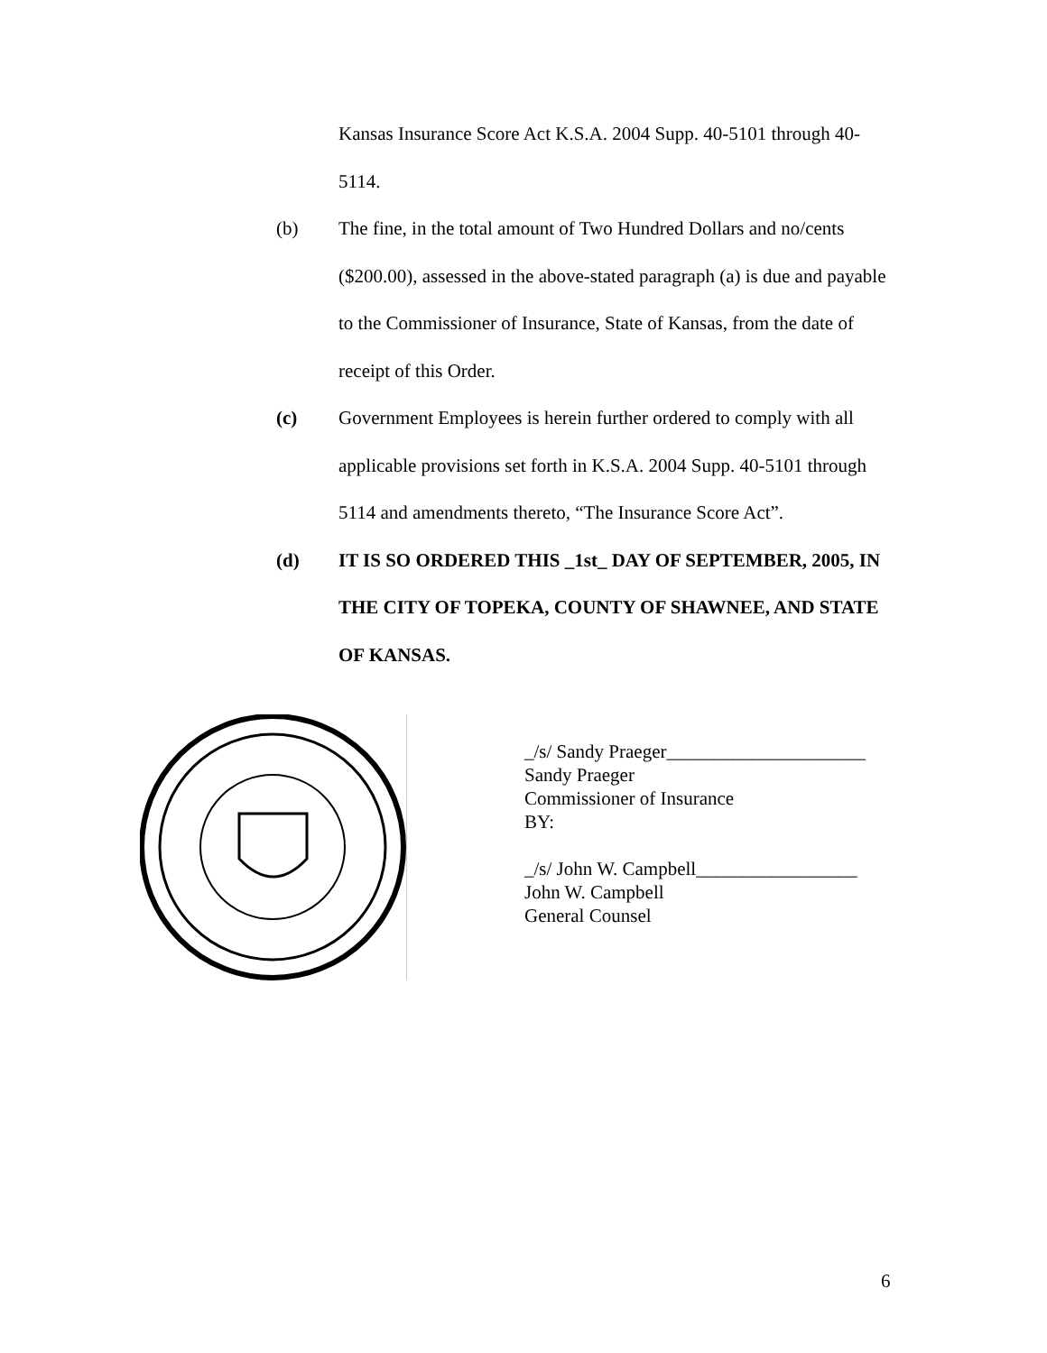Kansas Insurance Score Act K.S.A. 2004 Supp. 40-5101 through 40-5114.
(b) The fine, in the total amount of Two Hundred Dollars and no/cents ($200.00), assessed in the above-stated paragraph (a) is due and payable to the Commissioner of Insurance, State of Kansas, from the date of receipt of this Order.
(c) Government Employees is herein further ordered to comply with all applicable provisions set forth in K.S.A. 2004 Supp. 40-5101 through 5114 and amendments thereto, “The Insurance Score Act”.
(d) IT IS SO ORDERED THIS _1st_ DAY OF SEPTEMBER, 2005, IN THE CITY OF TOPEKA, COUNTY OF SHAWNEE, AND STATE OF KANSAS.
_/s/ Sandy Praeger_____________________
Sandy Praeger
Commissioner of Insurance
BY:
_/s/ John W. Campbell_________________
John W. Campbell
General Counsel
6